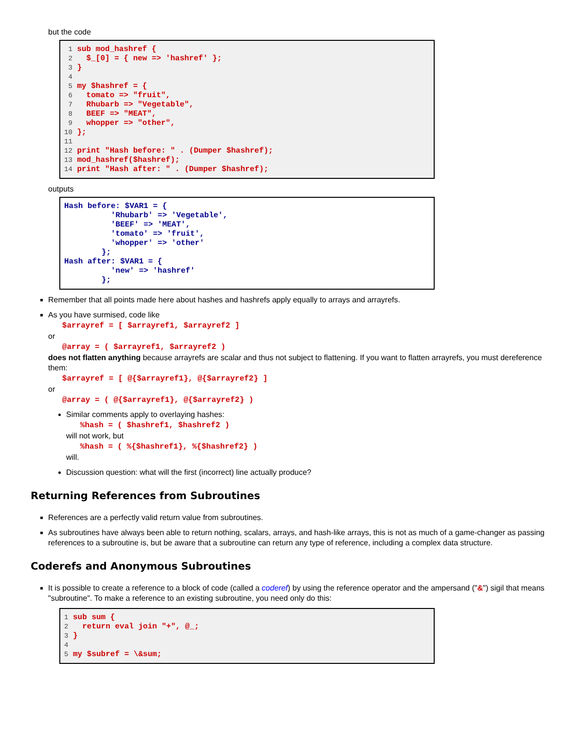but the code
1 sub mod_hashref { 2 $_[0] = { new => 'hashref' }; 3 } 4 5 my $hashref = { 6 tomato => "fruit", 7 Rhubarb => "Vegetable", 8 BEEF => "MEAT", 9 whopper => "other", 10 }; 11 12 print "Hash before: " . (Dumper $hashref); 13 mod_hashref($hashref); 14 print "Hash after: " . (Dumper $hashref);
outputs
Hash before: $VAR1 = { 'Rhubarb' => 'Vegetable', 'BEEF' => 'MEAT', 'tomato' => 'fruit', 'whopper' => 'other' }; Hash after: $VAR1 = { 'new' => 'hashref' };
Remember that all points made here about hashes and hashrefs apply equally to arrays and arrayrefs.
As you have surmised, code like
$arrayref = [ $arrayref1, $arrayref2 ]
or
@array = ( $arrayref1, $arrayref2 )
does not flatten anything because arrayrefs are scalar and thus not subject to flattening. If you want to flatten arrayrefs, you must dereference them:
$arrayref = [ @{$arrayref1}, @{$arrayref2} ]
or
@array = ( @{$arrayref1}, @{$arrayref2} )
Similar comments apply to overlaying hashes:
%hash = ( $hashref1, $hashref2 )
will not work, but
%hash = ( %{$hashref1}, %{$hashref2} )
will.
Discussion question: what will the first (incorrect) line actually produce?
Returning References from Subroutines
References are a perfectly valid return value from subroutines.
As subroutines have always been able to return nothing, scalars, arrays, and hash-like arrays, this is not as much of a game-changer as passing references to a subroutine is, but be aware that a subroutine can return any type of reference, including a complex data structure.
Coderefs and Anonymous Subroutines
It is possible to create a reference to a block of code (called a coderef) by using the reference operator and the ampersand ("&") sigil that means "subroutine". To make a reference to an existing subroutine, you need only do this:
1 sub sum { 2 return eval join "+", @_; 3 } 4 5 my $subref = \&sum;